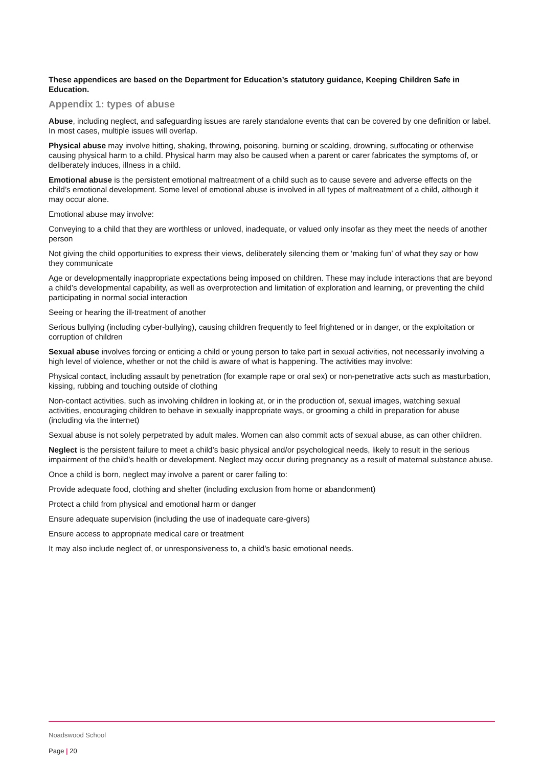These appendices are based on the Department for Education’s statutory guidance, Keeping Children Safe in Education.
Appendix 1: types of abuse
Abuse, including neglect, and safeguarding issues are rarely standalone events that can be covered by one definition or label. In most cases, multiple issues will overlap.
Physical abuse may involve hitting, shaking, throwing, poisoning, burning or scalding, drowning, suffocating or otherwise causing physical harm to a child. Physical harm may also be caused when a parent or carer fabricates the symptoms of, or deliberately induces, illness in a child.
Emotional abuse is the persistent emotional maltreatment of a child such as to cause severe and adverse effects on the child’s emotional development. Some level of emotional abuse is involved in all types of maltreatment of a child, although it may occur alone.
Emotional abuse may involve:
Conveying to a child that they are worthless or unloved, inadequate, or valued only insofar as they meet the needs of another person
Not giving the child opportunities to express their views, deliberately silencing them or ‘making fun’ of what they say or how they communicate
Age or developmentally inappropriate expectations being imposed on children. These may include interactions that are beyond a child’s developmental capability, as well as overprotection and limitation of exploration and learning, or preventing the child participating in normal social interaction
Seeing or hearing the ill-treatment of another
Serious bullying (including cyber-bullying), causing children frequently to feel frightened or in danger, or the exploitation or corruption of children
Sexual abuse involves forcing or enticing a child or young person to take part in sexual activities, not necessarily involving a high level of violence, whether or not the child is aware of what is happening. The activities may involve:
Physical contact, including assault by penetration (for example rape or oral sex) or non-penetrative acts such as masturbation, kissing, rubbing and touching outside of clothing
Non-contact activities, such as involving children in looking at, or in the production of, sexual images, watching sexual activities, encouraging children to behave in sexually inappropriate ways, or grooming a child in preparation for abuse (including via the internet)
Sexual abuse is not solely perpetrated by adult males. Women can also commit acts of sexual abuse, as can other children.
Neglect is the persistent failure to meet a child’s basic physical and/or psychological needs, likely to result in the serious impairment of the child’s health or development. Neglect may occur during pregnancy as a result of maternal substance abuse.
Once a child is born, neglect may involve a parent or carer failing to:
Provide adequate food, clothing and shelter (including exclusion from home or abandonment)
Protect a child from physical and emotional harm or danger
Ensure adequate supervision (including the use of inadequate care-givers)
Ensure access to appropriate medical care or treatment
It may also include neglect of, or unresponsiveness to, a child’s basic emotional needs.
Noadswood School
Page | 20